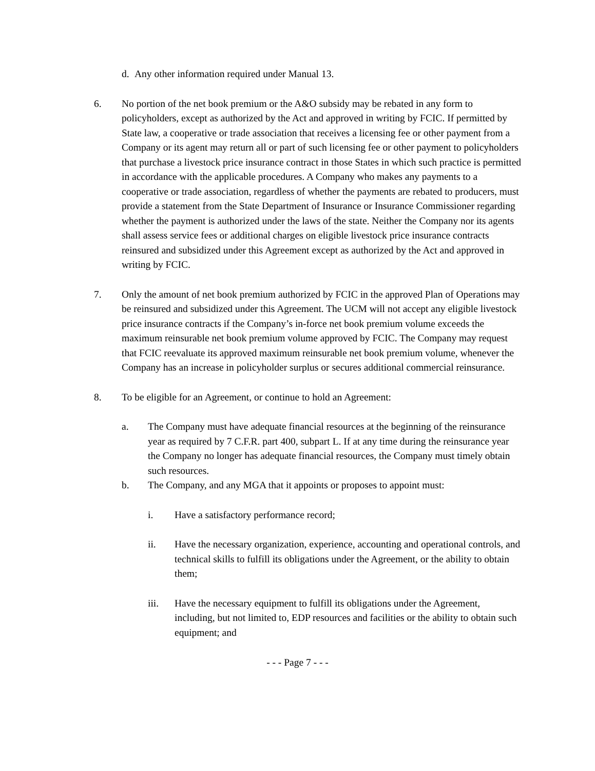d. Any other information required under Manual 13.
6. No portion of the net book premium or the A&O subsidy may be rebated in any form to policyholders, except as authorized by the Act and approved in writing by FCIC. If permitted by State law, a cooperative or trade association that receives a licensing fee or other payment from a Company or its agent may return all or part of such licensing fee or other payment to policyholders that purchase a livestock price insurance contract in those States in which such practice is permitted in accordance with the applicable procedures. A Company who makes any payments to a cooperative or trade association, regardless of whether the payments are rebated to producers, must provide a statement from the State Department of Insurance or Insurance Commissioner regarding whether the payment is authorized under the laws of the state. Neither the Company nor its agents shall assess service fees or additional charges on eligible livestock price insurance contracts reinsured and subsidized under this Agreement except as authorized by the Act and approved in writing by FCIC.
7. Only the amount of net book premium authorized by FCIC in the approved Plan of Operations may be reinsured and subsidized under this Agreement. The UCM will not accept any eligible livestock price insurance contracts if the Company’s in-force net book premium volume exceeds the maximum reinsurable net book premium volume approved by FCIC. The Company may request that FCIC reevaluate its approved maximum reinsurable net book premium volume, whenever the Company has an increase in policyholder surplus or secures additional commercial reinsurance.
8. To be eligible for an Agreement, or continue to hold an Agreement:
a. The Company must have adequate financial resources at the beginning of the reinsurance year as required by 7 C.F.R. part 400, subpart L. If at any time during the reinsurance year the Company no longer has adequate financial resources, the Company must timely obtain such resources.
b. The Company, and any MGA that it appoints or proposes to appoint must:
i. Have a satisfactory performance record;
ii. Have the necessary organization, experience, accounting and operational controls, and technical skills to fulfill its obligations under the Agreement, or the ability to obtain them;
iii. Have the necessary equipment to fulfill its obligations under the Agreement, including, but not limited to, EDP resources and facilities or the ability to obtain such equipment; and
- - - Page 7 - - -